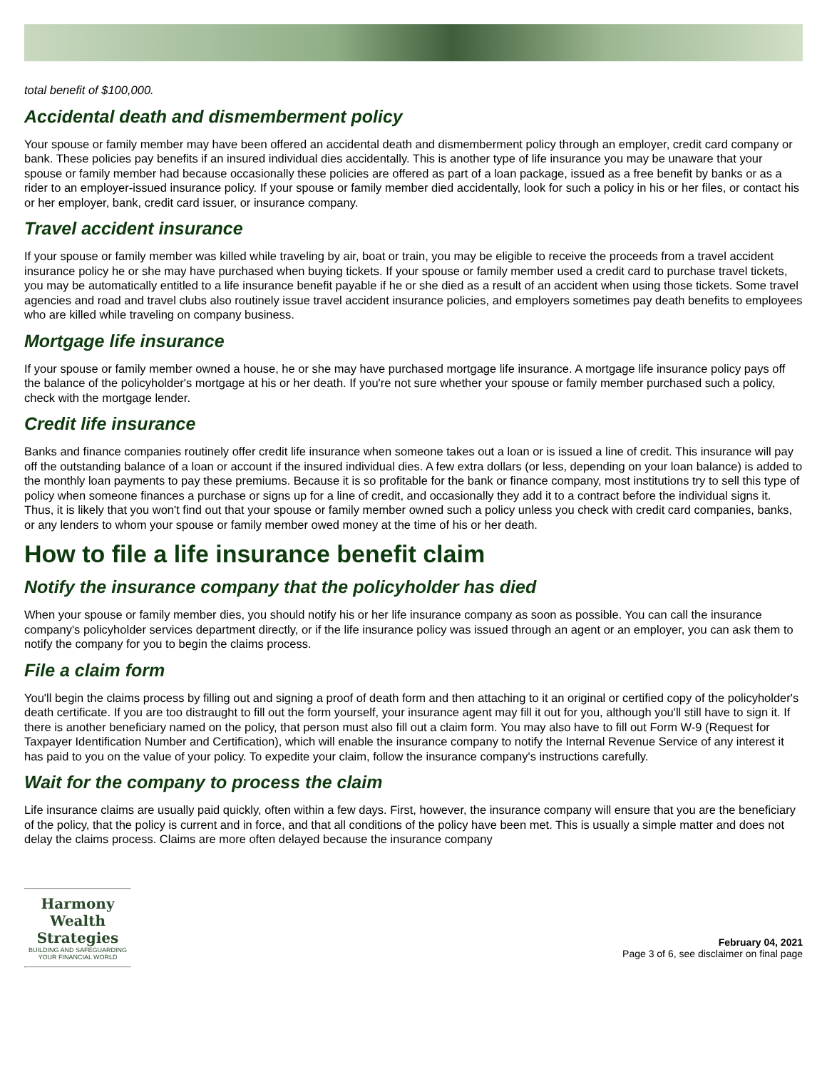total benefit of $100,000.
Accidental death and dismemberment policy
Your spouse or family member may have been offered an accidental death and dismemberment policy through an employer, credit card company or bank. These policies pay benefits if an insured individual dies accidentally. This is another type of life insurance you may be unaware that your spouse or family member had because occasionally these policies are offered as part of a loan package, issued as a free benefit by banks or as a rider to an employer-issued insurance policy. If your spouse or family member died accidentally, look for such a policy in his or her files, or contact his or her employer, bank, credit card issuer, or insurance company.
Travel accident insurance
If your spouse or family member was killed while traveling by air, boat or train, you may be eligible to receive the proceeds from a travel accident insurance policy he or she may have purchased when buying tickets. If your spouse or family member used a credit card to purchase travel tickets, you may be automatically entitled to a life insurance benefit payable if he or she died as a result of an accident when using those tickets. Some travel agencies and road and travel clubs also routinely issue travel accident insurance policies, and employers sometimes pay death benefits to employees who are killed while traveling on company business.
Mortgage life insurance
If your spouse or family member owned a house, he or she may have purchased mortgage life insurance. A mortgage life insurance policy pays off the balance of the policyholder's mortgage at his or her death. If you're not sure whether your spouse or family member purchased such a policy, check with the mortgage lender.
Credit life insurance
Banks and finance companies routinely offer credit life insurance when someone takes out a loan or is issued a line of credit. This insurance will pay off the outstanding balance of a loan or account if the insured individual dies. A few extra dollars (or less, depending on your loan balance) is added to the monthly loan payments to pay these premiums. Because it is so profitable for the bank or finance company, most institutions try to sell this type of policy when someone finances a purchase or signs up for a line of credit, and occasionally they add it to a contract before the individual signs it. Thus, it is likely that you won't find out that your spouse or family member owned such a policy unless you check with credit card companies, banks, or any lenders to whom your spouse or family member owed money at the time of his or her death.
How to file a life insurance benefit claim
Notify the insurance company that the policyholder has died
When your spouse or family member dies, you should notify his or her life insurance company as soon as possible. You can call the insurance company's policyholder services department directly, or if the life insurance policy was issued through an agent or an employer, you can ask them to notify the company for you to begin the claims process.
File a claim form
You'll begin the claims process by filling out and signing a proof of death form and then attaching to it an original or certified copy of the policyholder's death certificate. If you are too distraught to fill out the form yourself, your insurance agent may fill it out for you, although you'll still have to sign it. If there is another beneficiary named on the policy, that person must also fill out a claim form. You may also have to fill out Form W-9 (Request for Taxpayer Identification Number and Certification), which will enable the insurance company to notify the Internal Revenue Service of any interest it has paid to you on the value of your policy. To expedite your claim, follow the insurance company's instructions carefully.
Wait for the company to process the claim
Life insurance claims are usually paid quickly, often within a few days. First, however, the insurance company will ensure that you are the beneficiary of the policy, that the policy is current and in force, and that all conditions of the policy have been met. This is usually a simple matter and does not delay the claims process. Claims are more often delayed because the insurance company
Harmony Wealth Strategies
BUILDING AND SAFEGUARDING YOUR FINANCIAL WORLD
February 04, 2021
Page 3 of 6, see disclaimer on final page